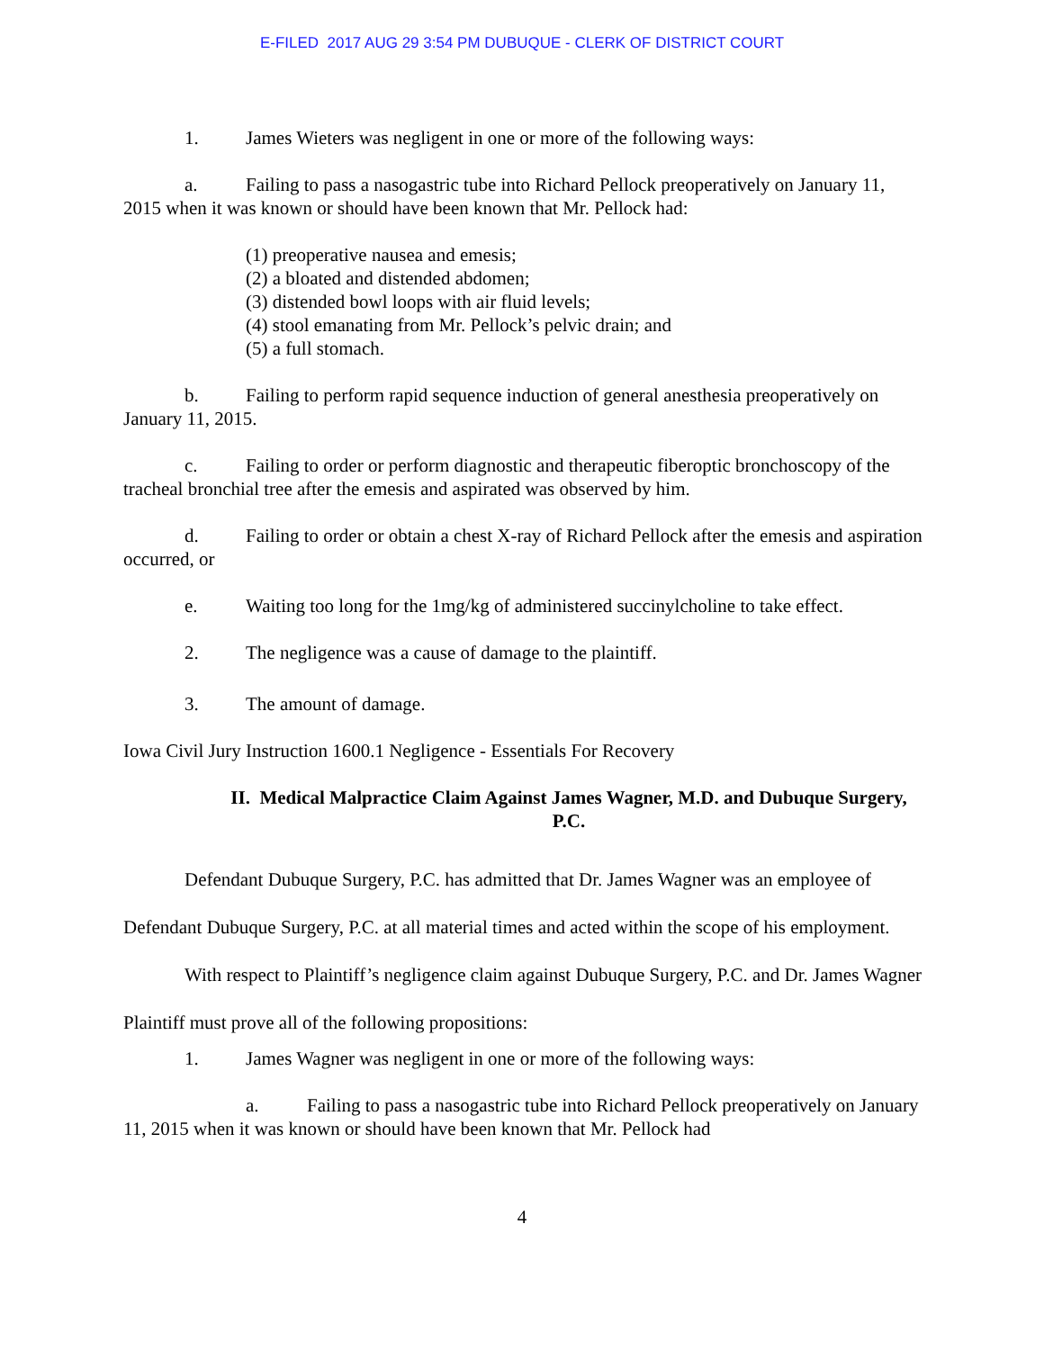E-FILED 2017 AUG 29 3:54 PM DUBUQUE - CLERK OF DISTRICT COURT
1. James Wieters was negligent in one or more of the following ways:
a. Failing to pass a nasogastric tube into Richard Pellock preoperatively on January 11, 2015 when it was known or should have been known that Mr. Pellock had:
(1) preoperative nausea and emesis;
(2) a bloated and distended abdomen;
(3) distended bowl loops with air fluid levels;
(4) stool emanating from Mr. Pellock’s pelvic drain; and
(5) a full stomach.
b. Failing to perform rapid sequence induction of general anesthesia preoperatively on January 11, 2015.
c. Failing to order or perform diagnostic and therapeutic fiberoptic bronchoscopy of the tracheal bronchial tree after the emesis and aspirated was observed by him.
d. Failing to order or obtain a chest X-ray of Richard Pellock after the emesis and aspiration occurred, or
e. Waiting too long for the 1mg/kg of administered succinylcholine to take effect.
2. The negligence was a cause of damage to the plaintiff.
3. The amount of damage.
Iowa Civil Jury Instruction 1600.1 Negligence - Essentials For Recovery
II. Medical Malpractice Claim Against James Wagner, M.D. and Dubuque Surgery, P.C.
Defendant Dubuque Surgery, P.C. has admitted that Dr. James Wagner was an employee of Defendant Dubuque Surgery, P.C. at all material times and acted within the scope of his employment.
With respect to Plaintiff’s negligence claim against Dubuque Surgery, P.C. and Dr. James Wagner Plaintiff must prove all of the following propositions:
1. James Wagner was negligent in one or more of the following ways:
a. Failing to pass a nasogastric tube into Richard Pellock preoperatively on January 11, 2015 when it was known or should have been known that Mr. Pellock had
4